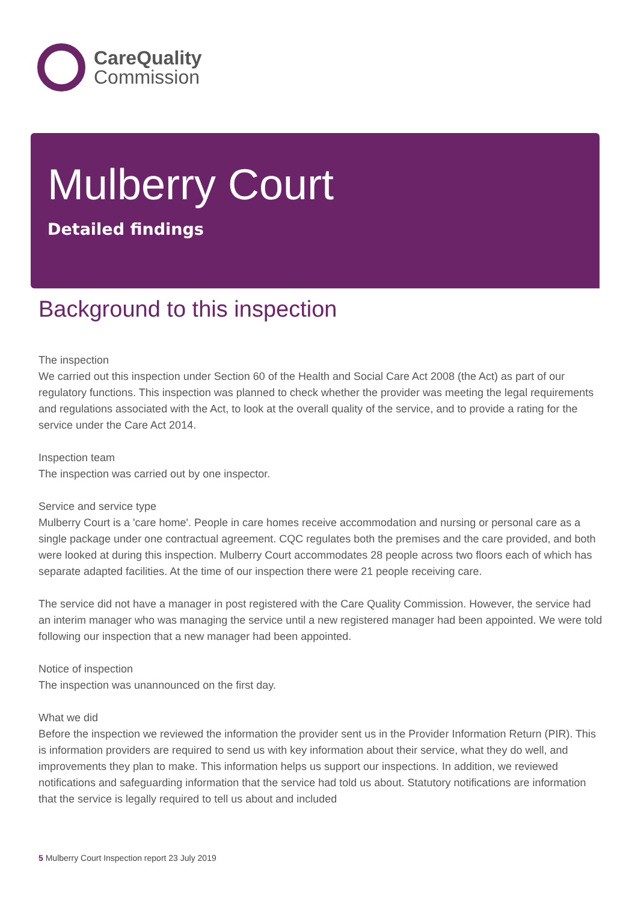CareQuality
Commission
Mulberry Court
Detailed findings
Background to this inspection
The inspection
We carried out this inspection under Section 60 of the Health and Social Care Act 2008 (the Act) as part of our regulatory functions. This inspection was planned to check whether the provider was meeting the legal requirements and regulations associated with the Act, to look at the overall quality of the service, and to provide a rating for the service under the Care Act 2014.
Inspection team
The inspection was carried out by one inspector.
Service and service type
Mulberry Court is a 'care home'. People in care homes receive accommodation and nursing or personal care as a single package under one contractual agreement. CQC regulates both the premises and the care provided, and both were looked at during this inspection. Mulberry Court accommodates 28 people across two floors each of which has separate adapted facilities. At the time of our inspection there were 21 people receiving care.
The service did not have a manager in post registered with the Care Quality Commission. However, the service had an interim manager who was managing the service until a new registered manager had been appointed. We were told following our inspection that a new manager had been appointed.
Notice of inspection
The inspection was unannounced on the first day.
What we did
Before the inspection we reviewed the information the provider sent us in the Provider Information Return (PIR). This is information providers are required to send us with key information about their service, what they do well, and improvements they plan to make. This information helps us support our inspections. In addition, we reviewed notifications and safeguarding information that the service had told us about. Statutory notifications are information that the service is legally required to tell us about and included
5 Mulberry Court Inspection report 23 July 2019